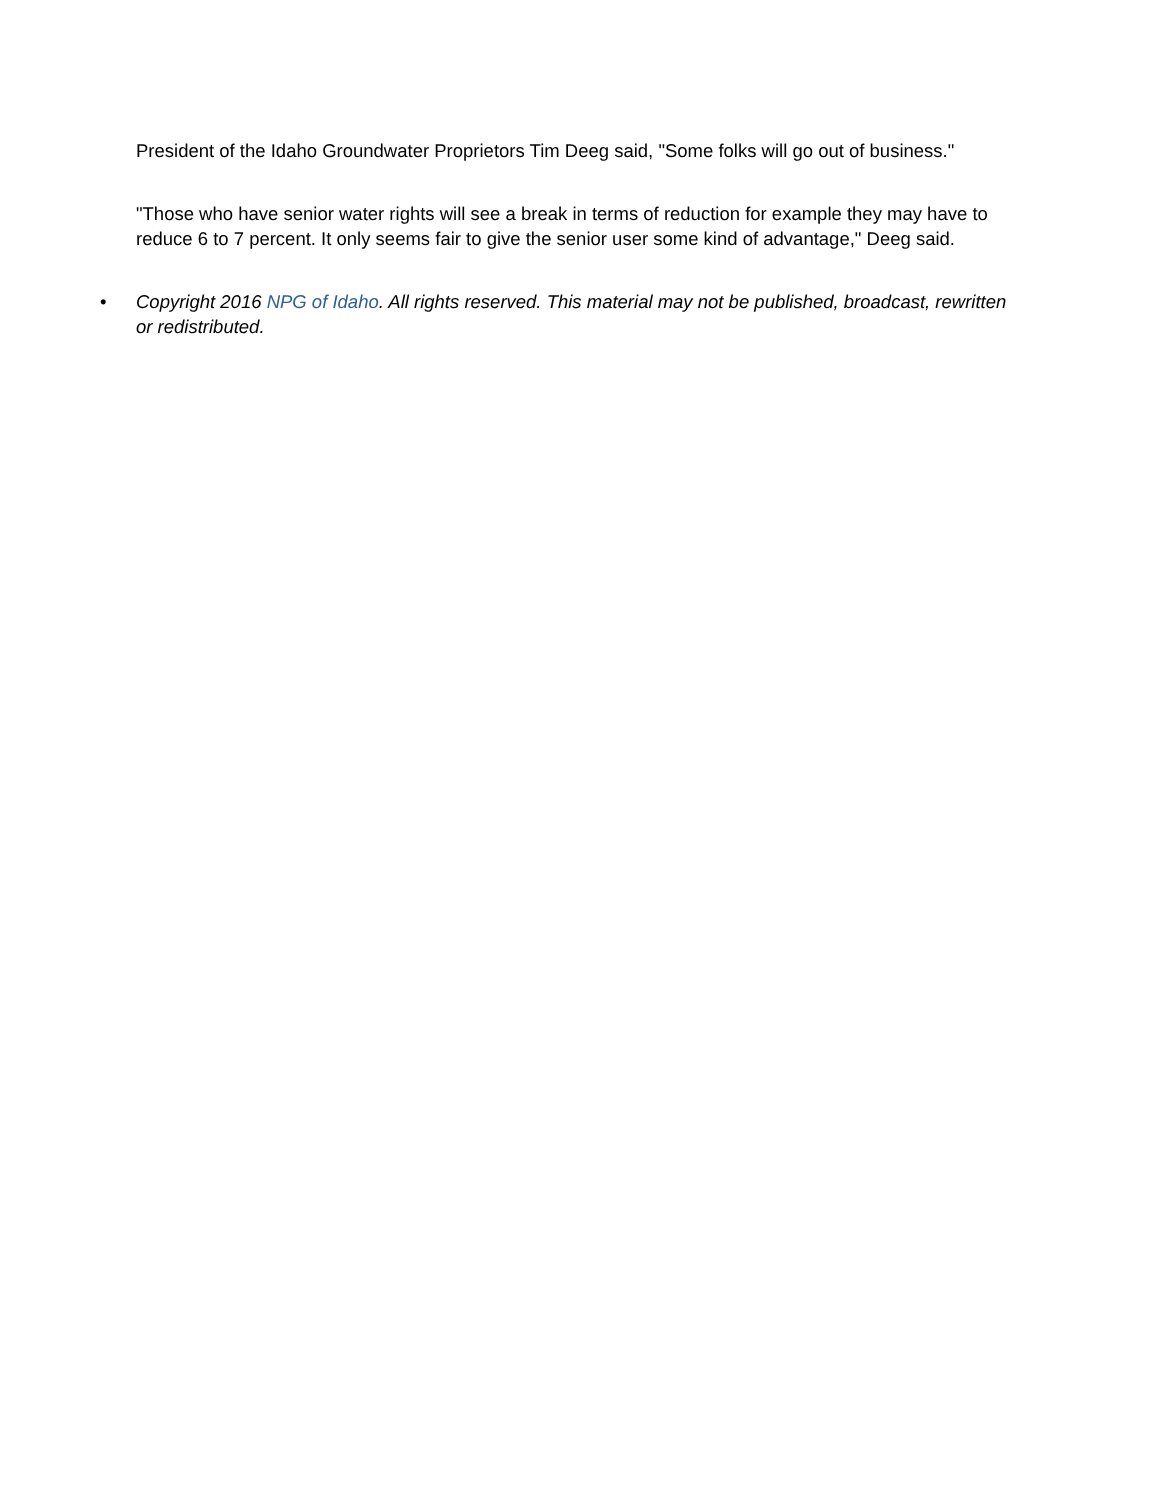President of the Idaho Groundwater Proprietors Tim Deeg said, "Some folks will go out of business."
"Those who have senior water rights will see a break in terms of reduction for example they may have to reduce 6 to 7 percent. It only seems fair to give the senior user some kind of advantage," Deeg said.
• Copyright 2016 NPG of Idaho. All rights reserved. This material may not be published, broadcast, rewritten or redistributed.